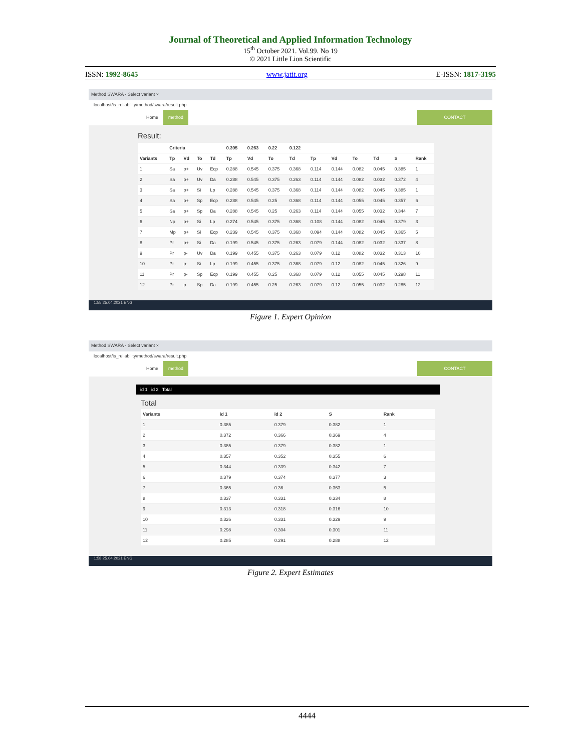Journal of Theoretical and Applied Information Technology
15<sup>th</sup> October 2021. Vol.99. No 19
© 2021 Little Lion Scientific
ISSN: 1992-8645 www.jatit.org E-ISSN: 1817-3195
Method SWARA - Select variant ×
localhost/is_reliability/method/swara/result.php
Home method CONTACT
Result:
| | Criteria | | | | 0.395 | 0.263 | 0.22 | 0.122 | | | | | | |
| --- | --- | --- | --- | --- | --- | --- | --- | --- | --- | --- | --- | --- | --- | --- |
| Variants | Tp | Vd | To | Td | Tp | Vd | To | Td | Tp | Vd | To | Td | S | Rank |
| 1 | Sa | p+ | Uv | Ecp | 0.288 | 0.545 | 0.375 | 0.368 | 0.114 | 0.144 | 0.082 | 0.045 | 0.385 | 1 |
| 2 | Sa | p+ | Uv | Da | 0.288 | 0.545 | 0.375 | 0.263 | 0.114 | 0.144 | 0.082 | 0.032 | 0.372 | 4 |
| 3 | Sa | p+ | Si | Lp | 0.288 | 0.545 | 0.375 | 0.368 | 0.114 | 0.144 | 0.082 | 0.045 | 0.385 | 1 |
| 4 | Sa | p+ | Sp | Ecp | 0.288 | 0.545 | 0.25 | 0.368 | 0.114 | 0.144 | 0.055 | 0.045 | 0.357 | 6 |
| 5 | Sa | p+ | Sp | Da | 0.288 | 0.545 | 0.25 | 0.263 | 0.114 | 0.144 | 0.055 | 0.032 | 0.344 | 7 |
| 6 | Np | p+ | Si | Lp | 0.274 | 0.545 | 0.375 | 0.368 | 0.108 | 0.144 | 0.082 | 0.045 | 0.379 | 3 |
| 7 | Mp | p+ | Si | Ecp | 0.239 | 0.545 | 0.375 | 0.368 | 0.094 | 0.144 | 0.082 | 0.045 | 0.365 | 5 |
| 8 | Pr | p+ | Si | Da | 0.199 | 0.545 | 0.375 | 0.263 | 0.079 | 0.144 | 0.082 | 0.032 | 0.337 | 8 |
| 9 | Pr | p- | Uv | Da | 0.199 | 0.455 | 0.375 | 0.263 | 0.079 | 0.12 | 0.082 | 0.032 | 0.313 | 10 |
| 10 | Pr | p- | Si | Lp | 0.199 | 0.455 | 0.375 | 0.368 | 0.079 | 0.12 | 0.082 | 0.045 | 0.326 | 9 |
| 11 | Pr | p- | Sp | Ecp | 0.199 | 0.455 | 0.25 | 0.368 | 0.079 | 0.12 | 0.055 | 0.045 | 0.298 | 11 |
| 12 | Pr | p- | Sp | Da | 0.199 | 0.455 | 0.25 | 0.263 | 0.079 | 0.12 | 0.055 | 0.032 | 0.285 | 12 |
1:55 25.04.2021 ENG
Figure 1. Expert Opinion
Method SWARA - Select variant ×
localhost/is_reliability/method/swara/result.php
Home method CONTACT
id 1 id 2 Total
Total
| Variants | id 1 | id 2 | S | Rank |
| --- | --- | --- | --- | --- |
| 1 | 0.385 | 0.379 | 0.382 | 1 |
| 2 | 0.372 | 0.366 | 0.369 | 4 |
| 3 | 0.385 | 0.379 | 0.382 | 1 |
| 4 | 0.357 | 0.352 | 0.355 | 6 |
| 5 | 0.344 | 0.339 | 0.342 | 7 |
| 6 | 0.379 | 0.374 | 0.377 | 3 |
| 7 | 0.365 | 0.36 | 0.363 | 5 |
| 8 | 0.337 | 0.331 | 0.334 | 8 |
| 9 | 0.313 | 0.318 | 0.316 | 10 |
| 10 | 0.326 | 0.331 | 0.329 | 9 |
| 11 | 0.298 | 0.304 | 0.301 | 11 |
| 12 | 0.285 | 0.291 | 0.288 | 12 |
1:58 25.04.2021 ENG
Figure 2. Expert Estimates
4444